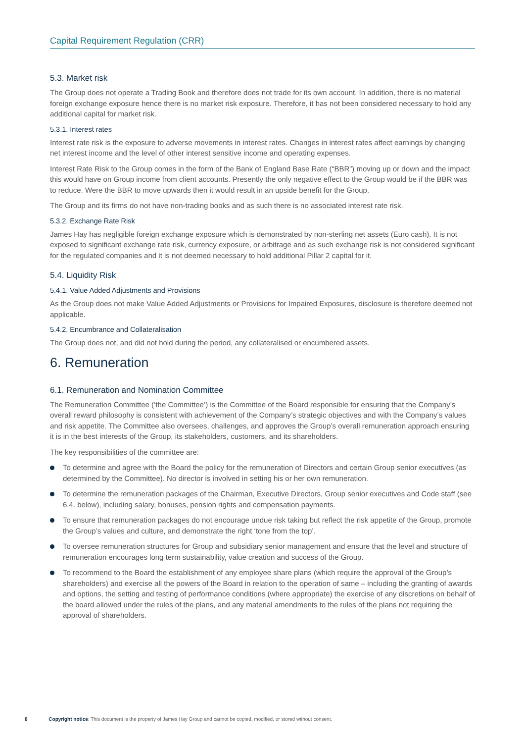Capital Requirement Regulation (CRR)
5.3. Market risk
The Group does not operate a Trading Book and therefore does not trade for its own account. In addition, there is no material foreign exchange exposure hence there is no market risk exposure. Therefore, it has not been considered necessary to hold any additional capital for market risk.
5.3.1. Interest rates
Interest rate risk is the exposure to adverse movements in interest rates. Changes in interest rates affect earnings by changing net interest income and the level of other interest sensitive income and operating expenses.
Interest Rate Risk to the Group comes in the form of the Bank of England Base Rate (“BBR”) moving up or down and the impact this would have on Group income from client accounts. Presently the only negative effect to the Group would be if the BBR was to reduce. Were the BBR to move upwards then it would result in an upside benefit for the Group.
The Group and its firms do not have non-trading books and as such there is no associated interest rate risk.
5.3.2. Exchange Rate Risk
James Hay has negligible foreign exchange exposure which is demonstrated by non-sterling net assets (Euro cash). It is not exposed to significant exchange rate risk, currency exposure, or arbitrage and as such exchange risk is not considered significant for the regulated companies and it is not deemed necessary to hold additional Pillar 2 capital for it.
5.4. Liquidity Risk
5.4.1. Value Added Adjustments and Provisions
As the Group does not make Value Added Adjustments or Provisions for Impaired Exposures, disclosure is therefore deemed not applicable.
5.4.2. Encumbrance and Collateralisation
The Group does not, and did not hold during the period, any collateralised or encumbered assets.
6. Remuneration
6.1. Remuneration and Nomination Committee
The Remuneration Committee (‘the Committee’) is the Committee of the Board responsible for ensuring that the Company’s overall reward philosophy is consistent with achievement of the Company’s strategic objectives and with the Company’s values and risk appetite. The Committee also oversees, challenges, and approves the Group’s overall remuneration approach ensuring it is in the best interests of the Group, its stakeholders, customers, and its shareholders.
The key responsibilities of the committee are:
To determine and agree with the Board the policy for the remuneration of Directors and certain Group senior executives (as determined by the Committee). No director is involved in setting his or her own remuneration.
To determine the remuneration packages of the Chairman, Executive Directors, Group senior executives and Code staff (see 6.4. below), including salary, bonuses, pension rights and compensation payments.
To ensure that remuneration packages do not encourage undue risk taking but reflect the risk appetite of the Group, promote the Group’s values and culture, and demonstrate the right ‘tone from the top’.
To oversee remuneration structures for Group and subsidiary senior management and ensure that the level and structure of remuneration encourages long term sustainability, value creation and success of the Group.
To recommend to the Board the establishment of any employee share plans (which require the approval of the Group’s shareholders) and exercise all the powers of the Board in relation to the operation of same – including the granting of awards and options, the setting and testing of performance conditions (where appropriate) the exercise of any discretions on behalf of the board allowed under the rules of the plans, and any material amendments to the rules of the plans not requiring the approval of shareholders.
8 Copyright notice: This document is the property of James Hay Group and cannot be copied, modified, or stored without consent.